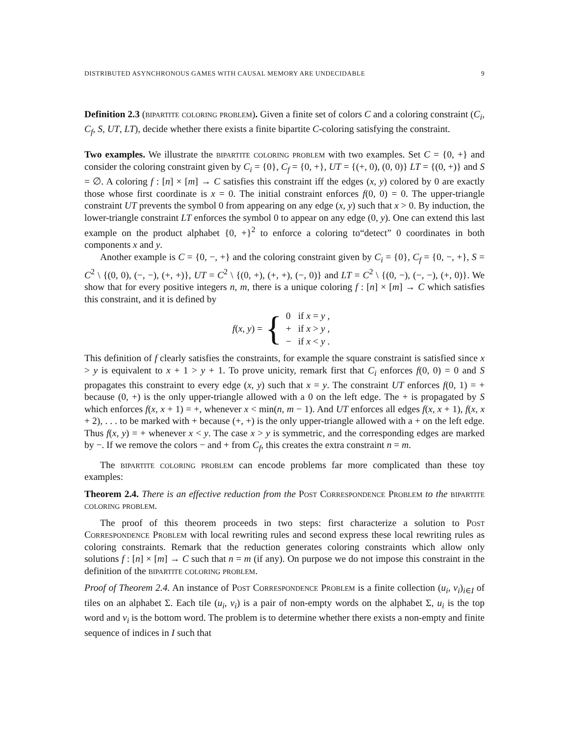DISTRIBUTED ASYNCHRONOUS GAMES WITH CAUSAL MEMORY ARE UNDECIDABLE 9
Definition 2.3 (bipartite coloring problem). Given a finite set of colors C and a coloring constraint (C<sub>i</sub>, C<sub>f</sub>, S, UT, LT), decide whether there exists a finite bipartite C-coloring satisfying the constraint.
Two examples. We illustrate the bipartite coloring problem with two examples. Set C = {0, +} and consider the coloring constraint given by C<sub>i</sub> = {0}, C<sub>f</sub> = {0, +}, UT = {(+, 0), (0, 0)} LT = {(0, +)} and S = ∅. A coloring f : [n] × [m] → C satisfies this constraint iff the edges (x, y) colored by 0 are exactly those whose first coordinate is x = 0. The initial constraint enforces f(0, 0) = 0. The upper-triangle constraint UT prevents the symbol 0 from appearing on any edge (x, y) such that x > 0. By induction, the lower-triangle constraint LT enforces the symbol 0 to appear on any edge (0, y). One can extend this last example on the product alphabet {0, +}<sup>2</sup> to enforce a coloring to“detect” 0 coordinates in both components x and y.
Another example is C = {0, −, +} and the coloring constraint given by C<sub>i</sub> = {0}, C<sub>f</sub> = {0, −, +}, S = C<sup>2</sup> \ {(0, 0), (−, −), (+, +)}, UT = C<sup>2</sup> \ {(0, +), (+, +), (−, 0)} and LT = C<sup>2</sup> \ {(0, −), (−, −), (+, 0)}. We show that for every positive integers n, m, there is a unique coloring f : [n] × [m] → C which satisfies this constraint, and it is defined by
f(x, y) = {
| 0 | if x = y , |
| + | if x > y , |
| − | if x < y . |
This definition of f clearly satisfies the constraints, for example the square constraint is satisfied since x > y is equivalent to x + 1 > y + 1. To prove unicity, remark first that C<sub>i</sub> enforces f(0, 0) = 0 and S propagates this constraint to every edge (x, y) such that x = y. The constraint UT enforces f(0, 1) = + because (0, +) is the only upper-triangle allowed with a 0 on the left edge. The + is propagated by S which enforces f(x, x + 1) = +, whenever x < min(n, m − 1). And UT enforces all edges f(x, x + 1), f(x, x + 2), . . . to be marked with + because (+, +) is the only upper-triangle allowed with a + on the left edge. Thus f(x, y) = + whenever x < y. The case x > y is symmetric, and the corresponding edges are marked by −. If we remove the colors − and + from C<sub>f</sub>, this creates the extra constraint n = m.
The bipartite coloring problem can encode problems far more complicated than these toy examples:
Theorem 2.4. There is an effective reduction from the Post Correspondence Problem to the bipartite coloring problem.
The proof of this theorem proceeds in two steps: first characterize a solution to Post Correspondence Problem with local rewriting rules and second express these local rewriting rules as coloring constraints. Remark that the reduction generates coloring constraints which allow only solutions f : [n] × [m] → C such that n = m (if any). On purpose we do not impose this constraint in the definition of the bipartite coloring problem.
Proof of Theorem 2.4. An instance of Post Correspondence Problem is a finite collection (u<sub>i</sub>, v<sub>i</sub>)<sub>i∈I</sub> of tiles on an alphabet Σ. Each tile (u<sub>i</sub>, v<sub>i</sub>) is a pair of non-empty words on the alphabet Σ, u<sub>i</sub> is the top word and v<sub>i</sub> is the bottom word. The problem is to determine whether there exists a non-empty and finite sequence of indices in I such that